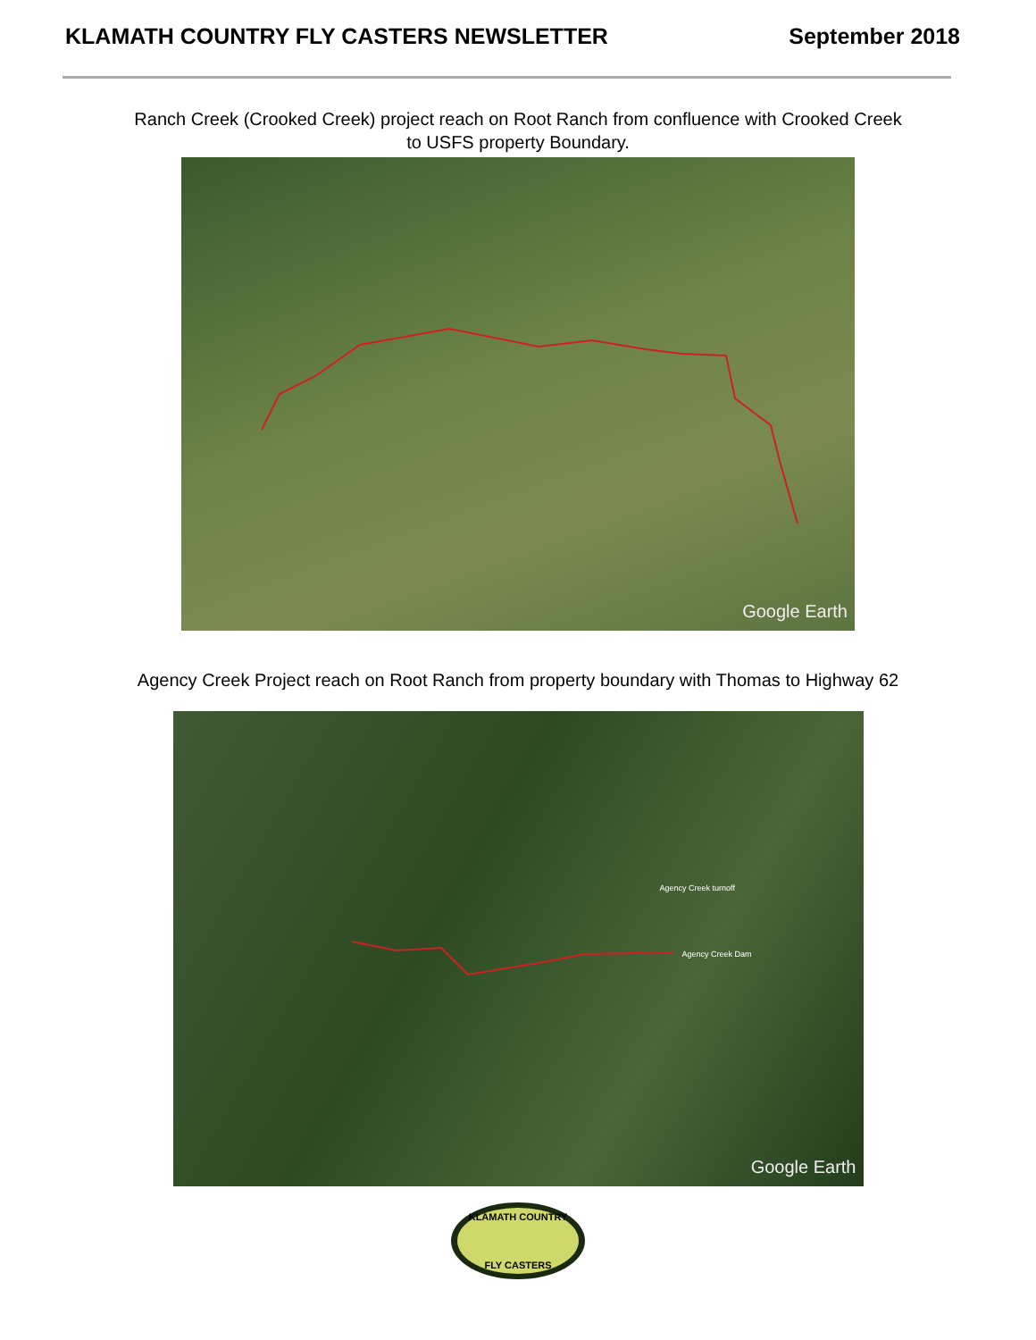KLAMATH COUNTRY FLY CASTERS NEWSLETTER September 2018
Ranch Creek (Crooked Creek) project reach on Root Ranch from confluence with Crooked Creek to USFS property Boundary.
Google Earth
Agency Creek Project reach on Root Ranch from property boundary with Thomas to Highway 62
Agency Creek turnoff
Agency Creek Dam
Google Earth
KLAMATH COUNTRY
FLY CASTERS